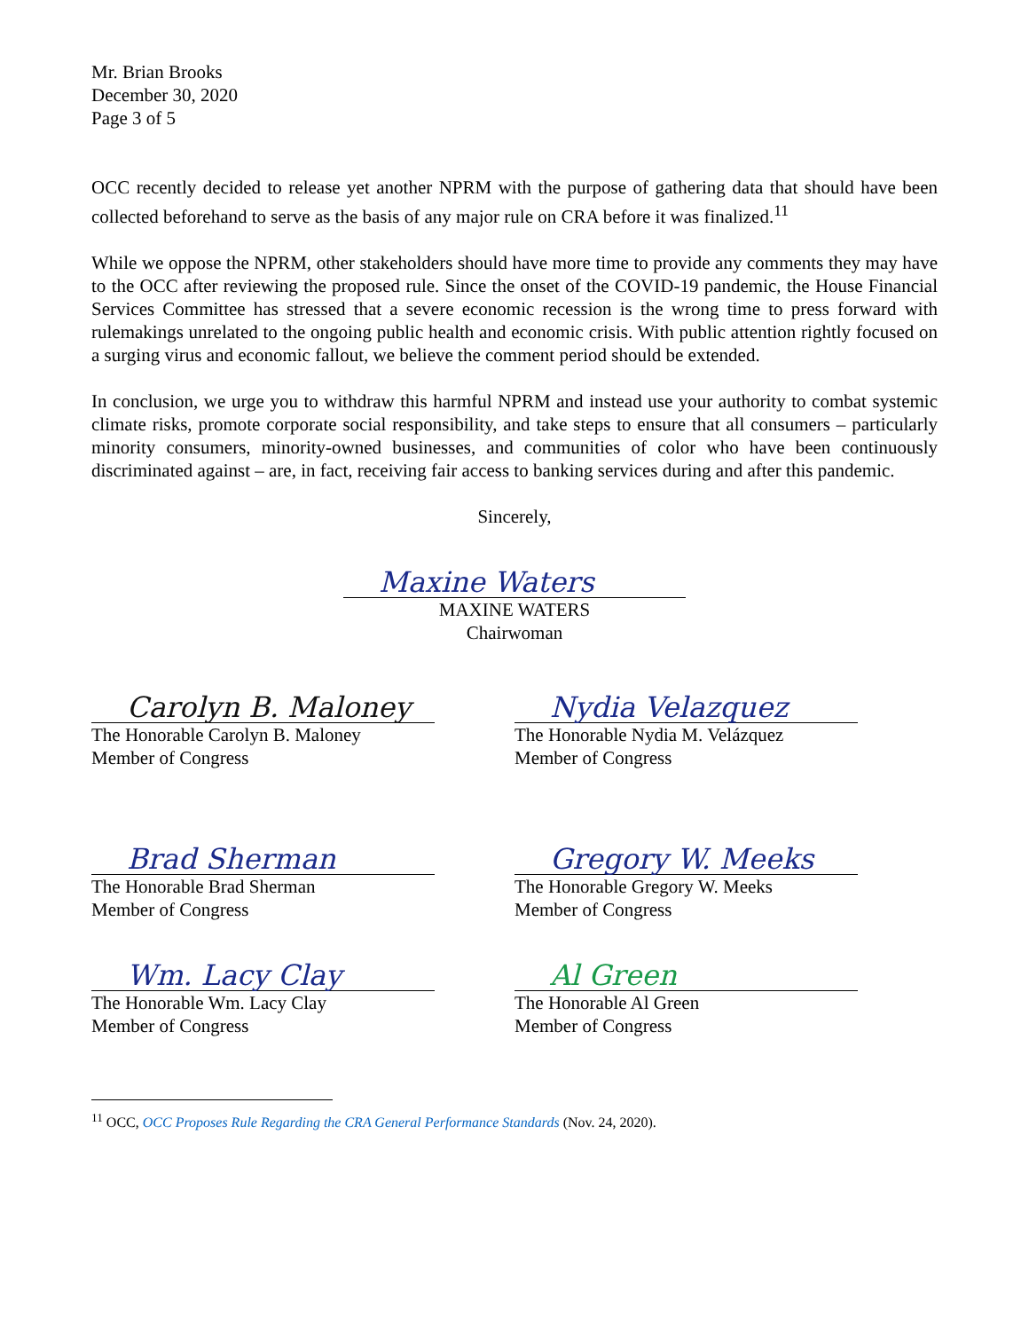Mr. Brian Brooks
December 30, 2020
Page 3 of 5
OCC recently decided to release yet another NPRM with the purpose of gathering data that should have been collected beforehand to serve as the basis of any major rule on CRA before it was finalized.<sup>11</sup>
While we oppose the NPRM, other stakeholders should have more time to provide any comments they may have to the OCC after reviewing the proposed rule. Since the onset of the COVID-19 pandemic, the House Financial Services Committee has stressed that a severe economic recession is the wrong time to press forward with rulemakings unrelated to the ongoing public health and economic crisis. With public attention rightly focused on a surging virus and economic fallout, we believe the comment period should be extended.
In conclusion, we urge you to withdraw this harmful NPRM and instead use your authority to combat systemic climate risks, promote corporate social responsibility, and take steps to ensure that all consumers – particularly minority consumers, minority-owned businesses, and communities of color who have been continuously discriminated against – are, in fact, receiving fair access to banking services during and after this pandemic.
Sincerely,
Maxine Waters
MAXINE WATERS
Chairwoman
Carolyn B. Maloney
The Honorable Carolyn B. Maloney
Member of Congress
Nydia Velazquez
The Honorable Nydia M. Velázquez
Member of Congress
Brad Sherman
The Honorable Brad Sherman
Member of Congress
Gregory W. Meeks
The Honorable Gregory W. Meeks
Member of Congress
Wm. Lacy Clay
The Honorable Wm. Lacy Clay
Member of Congress
Al Green
The Honorable Al Green
Member of Congress
<sup>11</sup> OCC, OCC Proposes Rule Regarding the CRA General Performance Standards (Nov. 24, 2020).